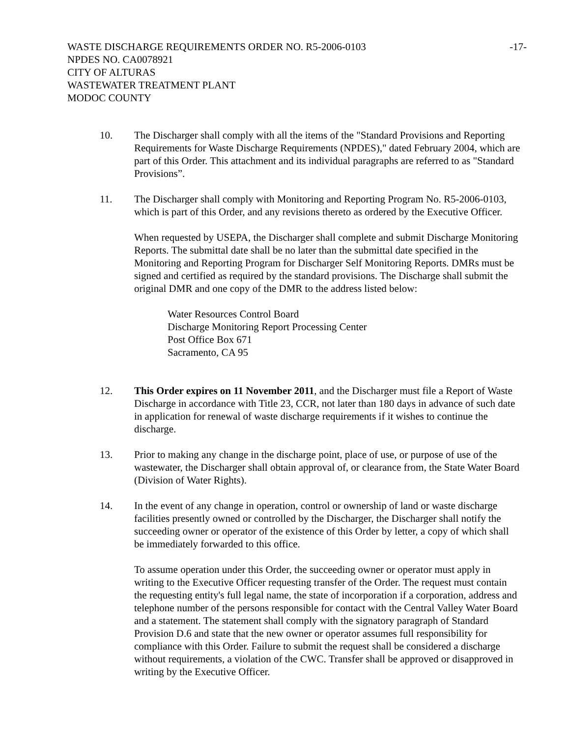-17- WASTE DISCHARGE REQUIREMENTS ORDER NO. R5-2006-0103
NPDES NO. CA0078921
CITY OF ALTURAS
WASTEWATER TREATMENT PLANT
MODOC COUNTY
10. The Discharger shall comply with all the items of the "Standard Provisions and Reporting Requirements for Waste Discharge Requirements (NPDES)," dated February 2004, which are part of this Order. This attachment and its individual paragraphs are referred to as "Standard Provisions”.
11. The Discharger shall comply with Monitoring and Reporting Program No. R5-2006-0103, which is part of this Order, and any revisions thereto as ordered by the Executive Officer.
When requested by USEPA, the Discharger shall complete and submit Discharge Monitoring Reports. The submittal date shall be no later than the submittal date specified in the Monitoring and Reporting Program for Discharger Self Monitoring Reports. DMRs must be signed and certified as required by the standard provisions. The Discharge shall submit the original DMR and one copy of the DMR to the address listed below:
Water Resources Control Board
Discharge Monitoring Report Processing Center
Post Office Box 671
Sacramento, CA 95
12. This Order expires on 11 November 2011, and the Discharger must file a Report of Waste Discharge in accordance with Title 23, CCR, not later than 180 days in advance of such date in application for renewal of waste discharge requirements if it wishes to continue the discharge.
13. Prior to making any change in the discharge point, place of use, or purpose of use of the wastewater, the Discharger shall obtain approval of, or clearance from, the State Water Board (Division of Water Rights).
14. In the event of any change in operation, control or ownership of land or waste discharge facilities presently owned or controlled by the Discharger, the Discharger shall notify the succeeding owner or operator of the existence of this Order by letter, a copy of which shall be immediately forwarded to this office.
To assume operation under this Order, the succeeding owner or operator must apply in writing to the Executive Officer requesting transfer of the Order. The request must contain the requesting entity's full legal name, the state of incorporation if a corporation, address and telephone number of the persons responsible for contact with the Central Valley Water Board and a statement. The statement shall comply with the signatory paragraph of Standard Provision D.6 and state that the new owner or operator assumes full responsibility for compliance with this Order. Failure to submit the request shall be considered a discharge without requirements, a violation of the CWC. Transfer shall be approved or disapproved in writing by the Executive Officer.